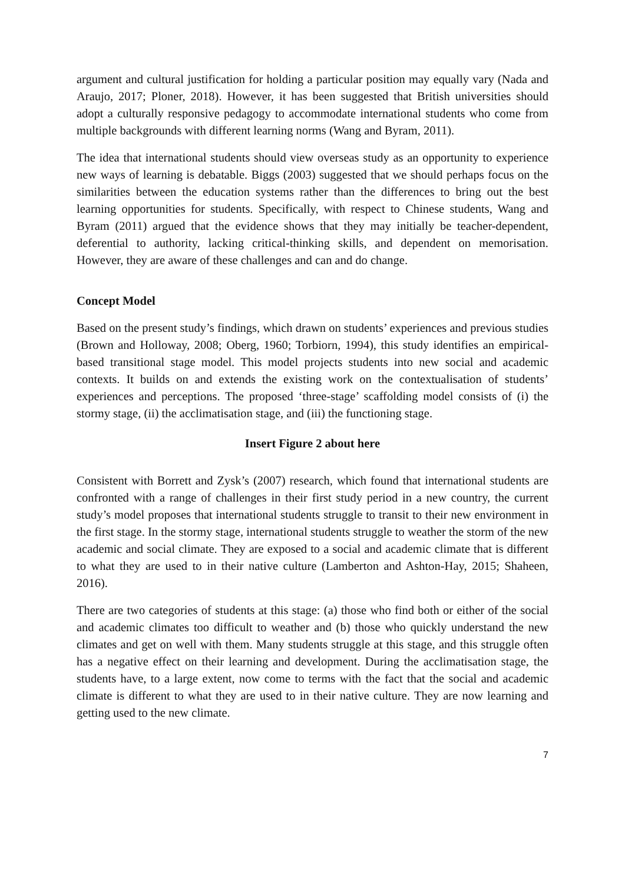argument and cultural justification for holding a particular position may equally vary (Nada and Araujo, 2017; Ploner, 2018). However, it has been suggested that British universities should adopt a culturally responsive pedagogy to accommodate international students who come from multiple backgrounds with different learning norms (Wang and Byram, 2011).
The idea that international students should view overseas study as an opportunity to experience new ways of learning is debatable. Biggs (2003) suggested that we should perhaps focus on the similarities between the education systems rather than the differences to bring out the best learning opportunities for students. Specifically, with respect to Chinese students, Wang and Byram (2011) argued that the evidence shows that they may initially be teacher-dependent, deferential to authority, lacking critical-thinking skills, and dependent on memorisation. However, they are aware of these challenges and can and do change.
Concept Model
Based on the present study’s findings, which drawn on students’ experiences and previous studies (Brown and Holloway, 2008; Oberg, 1960; Torbiorn, 1994), this study identifies an empirical-based transitional stage model. This model projects students into new social and academic contexts. It builds on and extends the existing work on the contextualisation of students’ experiences and perceptions. The proposed ‘three-stage’ scaffolding model consists of (i) the stormy stage, (ii) the acclimatisation stage, and (iii) the functioning stage.
Insert Figure 2 about here
Consistent with Borrett and Zysk’s (2007) research, which found that international students are confronted with a range of challenges in their first study period in a new country, the current study’s model proposes that international students struggle to transit to their new environment in the first stage. In the stormy stage, international students struggle to weather the storm of the new academic and social climate. They are exposed to a social and academic climate that is different to what they are used to in their native culture (Lamberton and Ashton-Hay, 2015; Shaheen, 2016).
There are two categories of students at this stage: (a) those who find both or either of the social and academic climates too difficult to weather and (b) those who quickly understand the new climates and get on well with them. Many students struggle at this stage, and this struggle often has a negative effect on their learning and development. During the acclimatisation stage, the students have, to a large extent, now come to terms with the fact that the social and academic climate is different to what they are used to in their native culture. They are now learning and getting used to the new climate.
7